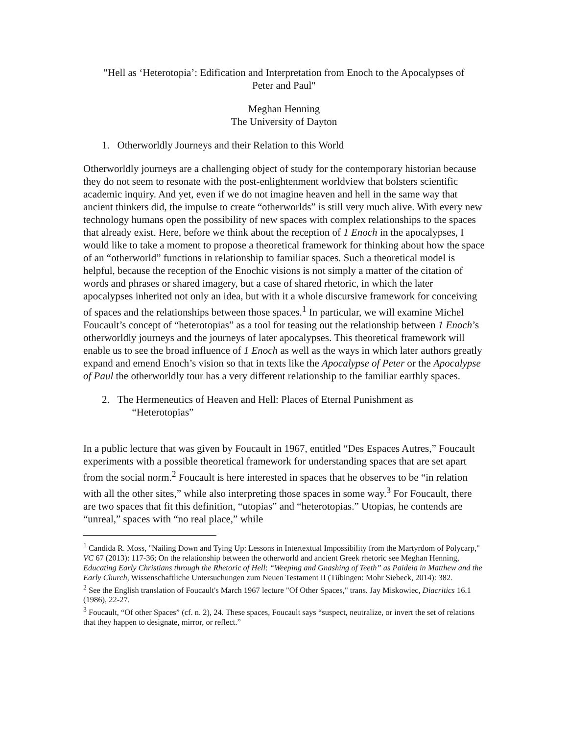"Hell as ‘Heterotopia’: Edification and Interpretation from Enoch to the Apocalypses of
Peter and Paul"
Meghan Henning
The University of Dayton
1. Otherworldly Journeys and their Relation to this World
Otherworldly journeys are a challenging object of study for the contemporary historian because they do not seem to resonate with the post-enlightenment worldview that bolsters scientific academic inquiry. And yet, even if we do not imagine heaven and hell in the same way that ancient thinkers did, the impulse to create “otherworlds” is still very much alive. With every new technology humans open the possibility of new spaces with complex relationships to the spaces that already exist. Here, before we think about the reception of 1 Enoch in the apocalypses, I would like to take a moment to propose a theoretical framework for thinking about how the space of an “otherworld” functions in relationship to familiar spaces. Such a theoretical model is helpful, because the reception of the Enochic visions is not simply a matter of the citation of words and phrases or shared imagery, but a case of shared rhetoric, in which the later apocalypses inherited not only an idea, but with it a whole discursive framework for conceiving of spaces and the relationships between those spaces.<sup>1</sup> In particular, we will examine Michel Foucault’s concept of “heterotopias” as a tool for teasing out the relationship between 1 Enoch’s otherworldly journeys and the journeys of later apocalypses. This theoretical framework will enable us to see the broad influence of 1 Enoch as well as the ways in which later authors greatly expand and emend Enoch’s vision so that in texts like the Apocalypse of Peter or the Apocalypse of Paul the otherworldly tour has a very different relationship to the familiar earthly spaces.
2. The Hermeneutics of Heaven and Hell: Places of Eternal Punishment as
“Heterotopias”
In a public lecture that was given by Foucault in 1967, entitled “Des Espaces Autres,” Foucault experiments with a possible theoretical framework for understanding spaces that are set apart from the social norm.<sup>2</sup> Foucault is here interested in spaces that he observes to be “in relation with all the other sites,” while also interpreting those spaces in some way.<sup>3</sup> For Foucault, there are two spaces that fit this definition, “utopias” and “heterotopias.” Utopias, he contends are “unreal,” spaces with “no real place,” while
<sup>1</sup> Candida R. Moss, "Nailing Down and Tying Up: Lessons in Intertextual Impossibility from the Martyrdom of Polycarp," VC 67 (2013): 117-36; On the relationship between the otherworld and ancient Greek rhetoric see Meghan Henning, Educating Early Christians through the Rhetoric of Hell: “Weeping and Gnashing of Teeth” as Paideia in Matthew and the Early Church, Wissenschaftliche Untersuchungen zum Neuen Testament II (Tübingen: Mohr Siebeck, 2014): 382.
<sup>2</sup> See the English translation of Foucault's March 1967 lecture "Of Other Spaces," trans. Jay Miskowiec, Diacritics 16.1 (1986), 22-27.
<sup>3</sup> Foucault, “Of other Spaces” (cf. n. 2), 24. These spaces, Foucault says “suspect, neutralize, or invert the set of relations that they happen to designate, mirror, or reflect.”